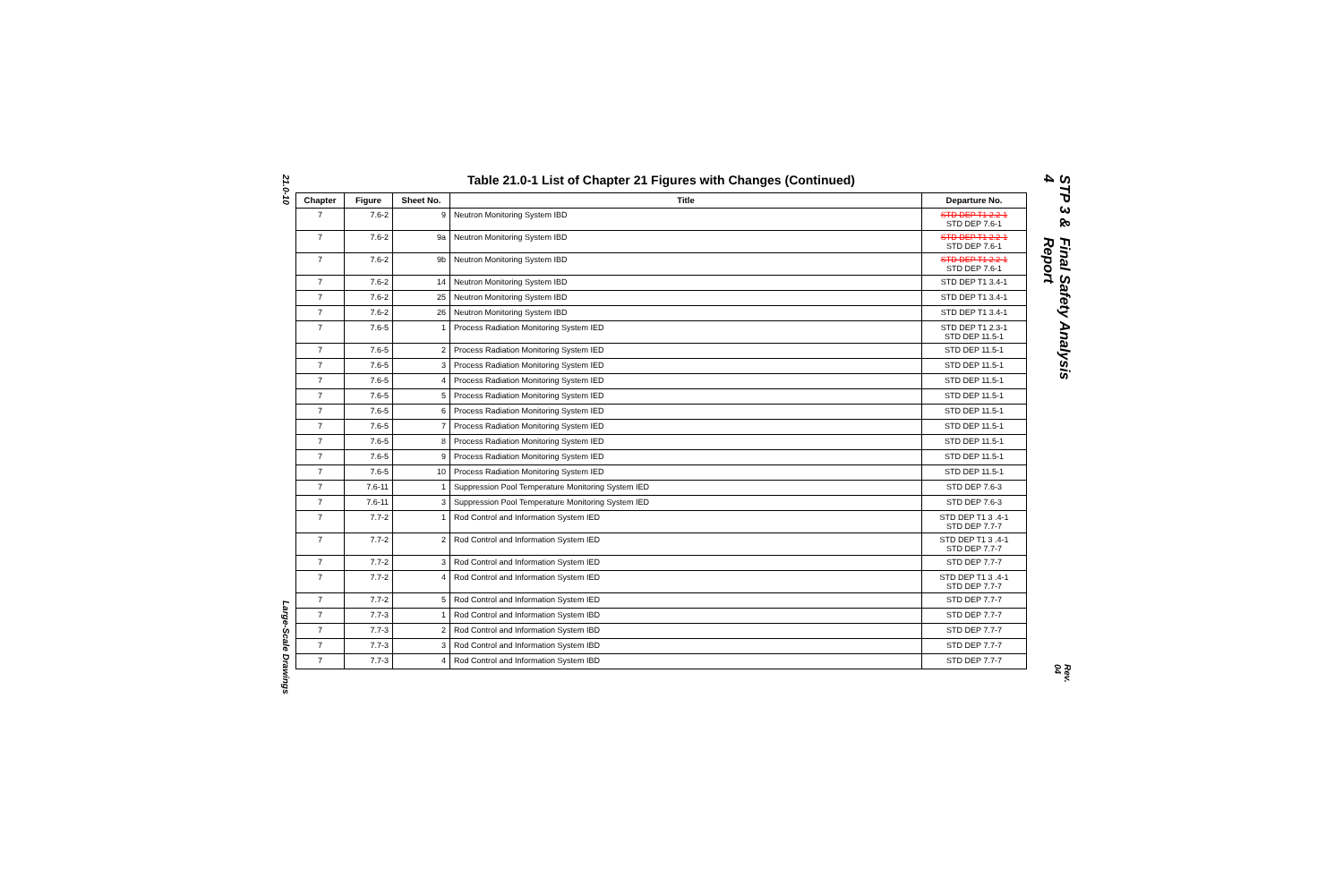21.0-10 Large-Scale Drawings
Table 21.0-1 List of Chapter 21 Figures with Changes (Continued)
| Chapter | Figure | Sheet No. | Title | Departure No. |
| --- | --- | --- | --- | --- |
| 7 | 7.6-2 | 9 | Neutron Monitoring System IBD | STD DEP T1 2.2-1 STD DEP 7.6-1 |
| 7 | 7.6-2 | 9a | Neutron Monitoring System IBD | STD DEP T1 2.2-1 STD DEP 7.6-1 |
| 7 | 7.6-2 | 9b | Neutron Monitoring System IBD | STD DEP T1 2.2-1 STD DEP 7.6-1 |
| 7 | 7.6-2 | 14 | Neutron Monitoring System IBD | STD DEP T1 3.4-1 |
| 7 | 7.6-2 | 25 | Neutron Monitoring System IBD | STD DEP T1 3.4-1 |
| 7 | 7.6-2 | 26 | Neutron Monitoring System IBD | STD DEP T1 3.4-1 |
| 7 | 7.6-5 | 1 | Process Radiation Monitoring System IED | STD DEP T1 2.3-1 STD DEP 11.5-1 |
| 7 | 7.6-5 | 2 | Process Radiation Monitoring System IED | STD DEP 11.5-1 |
| 7 | 7.6-5 | 3 | Process Radiation Monitoring System IED | STD DEP 11.5-1 |
| 7 | 7.6-5 | 4 | Process Radiation Monitoring System IED | STD DEP 11.5-1 |
| 7 | 7.6-5 | 5 | Process Radiation Monitoring System IED | STD DEP 11.5-1 |
| 7 | 7.6-5 | 6 | Process Radiation Monitoring System IED | STD DEP 11.5-1 |
| 7 | 7.6-5 | 7 | Process Radiation Monitoring System IED | STD DEP 11.5-1 |
| 7 | 7.6-5 | 8 | Process Radiation Monitoring System IED | STD DEP 11.5-1 |
| 7 | 7.6-5 | 9 | Process Radiation Monitoring System IED | STD DEP 11.5-1 |
| 7 | 7.6-5 | 10 | Process Radiation Monitoring System IED | STD DEP 11.5-1 |
| 7 | 7.6-11 | 1 | Suppression Pool Temperature Monitoring System IED | STD DEP 7.6-3 |
| 7 | 7.6-11 | 3 | Suppression Pool Temperature Monitoring System IED | STD DEP 7.6-3 |
| 7 | 7.7-2 | 1 | Rod Control and Information System IED | STD DEP T1 3 .4-1 STD DEP 7.7-7 |
| 7 | 7.7-2 | 2 | Rod Control and Information System IED | STD DEP T1 3 .4-1 STD DEP 7.7-7 |
| 7 | 7.7-2 | 3 | Rod Control and Information System IED | STD DEP 7.7-7 |
| 7 | 7.7-2 | 4 | Rod Control and Information System IED | STD DEP T1 3 .4-1 STD DEP 7.7-7 |
| 7 | 7.7-2 | 5 | Rod Control and Information System IED | STD DEP 7.7-7 |
| 7 | 7.7-3 | 1 | Rod Control and Information System IBD | STD DEP 7.7-7 |
| 7 | 7.7-3 | 2 | Rod Control and Information System IBD | STD DEP 7.7-7 |
| 7 | 7.7-3 | 3 | Rod Control and Information System IBD | STD DEP 7.7-7 |
| 7 | 7.7-3 | 4 | Rod Control and Information System IBD | STD DEP 7.7-7 |
STP 3 & 4 Final Safety Analysis Report
Rev. 04